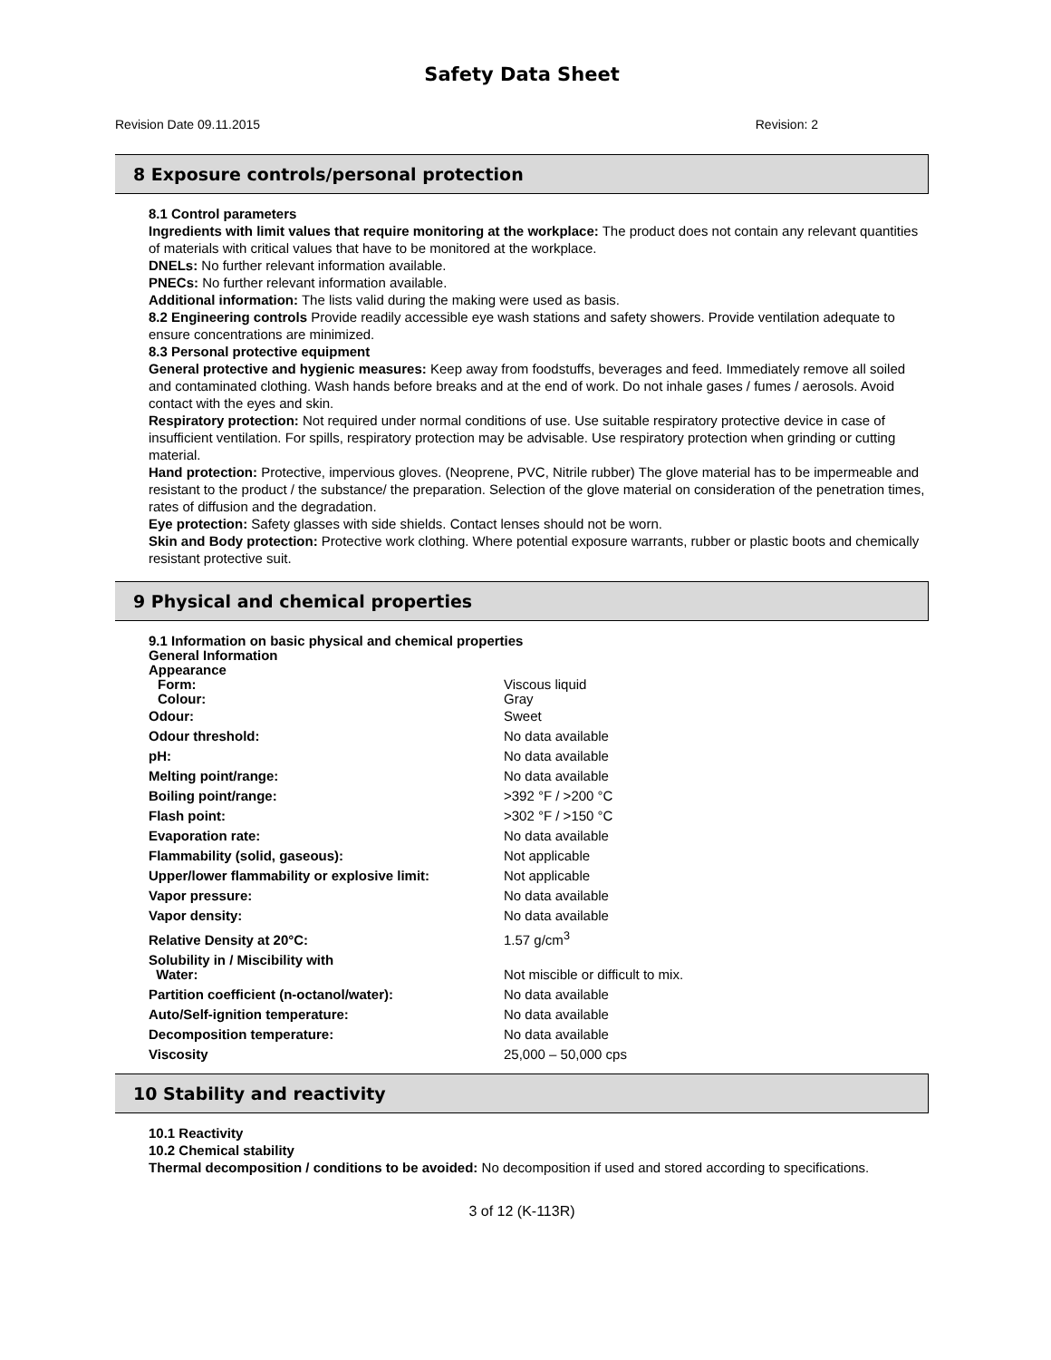Safety Data Sheet
Revision Date 09.11.2015 Revision: 2
8 Exposure controls/personal protection
8.1 Control parameters
Ingredients with limit values that require monitoring at the workplace: The product does not contain any relevant quantities of materials with critical values that have to be monitored at the workplace.
DNELs: No further relevant information available.
PNECs: No further relevant information available.
Additional information: The lists valid during the making were used as basis.
8.2 Engineering controls Provide readily accessible eye wash stations and safety showers. Provide ventilation adequate to ensure concentrations are minimized.
8.3 Personal protective equipment
General protective and hygienic measures: Keep away from foodstuffs, beverages and feed. Immediately remove all soiled and contaminated clothing. Wash hands before breaks and at the end of work. Do not inhale gases / fumes / aerosols. Avoid contact with the eyes and skin.
Respiratory protection: Not required under normal conditions of use. Use suitable respiratory protective device in case of insufficient ventilation. For spills, respiratory protection may be advisable. Use respiratory protection when grinding or cutting material.
Hand protection: Protective, impervious gloves. (Neoprene, PVC, Nitrile rubber) The glove material has to be impermeable and resistant to the product / the substance/ the preparation. Selection of the glove material on consideration of the penetration times, rates of diffusion and the degradation.
Eye protection: Safety glasses with side shields. Contact lenses should not be worn.
Skin and Body protection: Protective work clothing. Where potential exposure warrants, rubber or plastic boots and chemically resistant protective suit.
9 Physical and chemical properties
9.1 Information on basic physical and chemical properties
General Information
Appearance
| Form: | Viscous liquid |
| Colour: | Gray |
| Odour: | Sweet |
| Odour threshold: | No data available |
| pH: | No data available |
| Melting point/range: | No data available |
| Boiling point/range: | >392 °F / >200 °C |
| Flash point: | >302 °F / >150 °C |
| Evaporation rate: | No data available |
| Flammability (solid, gaseous): | Not applicable |
| Upper/lower flammability or explosive limit: | Not applicable |
| Vapor pressure: | No data available |
| Vapor density: | No data available |
| Relative Density at 20°C: | 1.57 g/cm<sup>3</sup> |
| Solubility in / Miscibility with Water: | Not miscible or difficult to mix. |
| Partition coefficient (n-octanol/water): | No data available |
| Auto/Self-ignition temperature: | No data available |
| Decomposition temperature: | No data available |
| Viscosity | 25,000 – 50,000 cps |
10 Stability and reactivity
10.1 Reactivity
10.2 Chemical stability
Thermal decomposition / conditions to be avoided: No decomposition if used and stored according to specifications.
3 of 12 (K-113R)